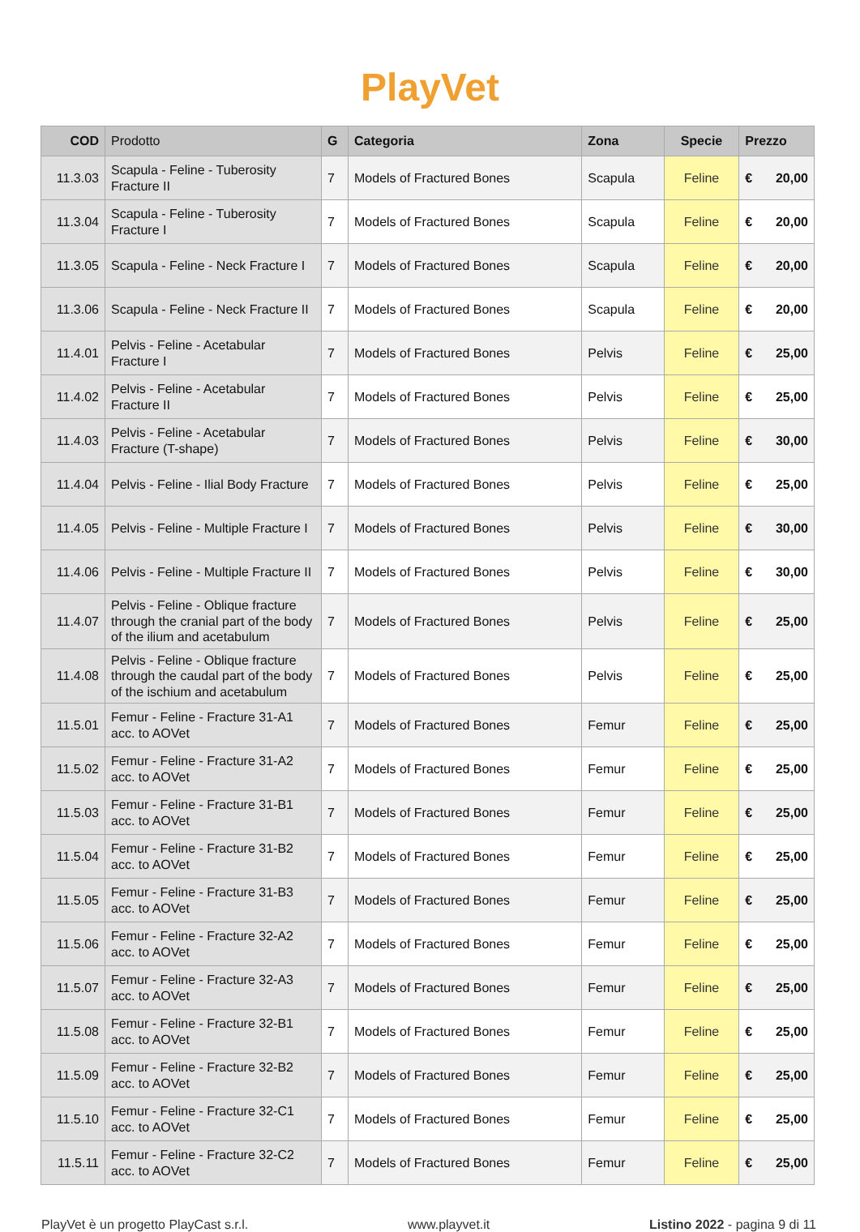PlayVet
| COD | Prodotto | G | Categoria | Zona | Specie | Prezzo |
| --- | --- | --- | --- | --- | --- | --- |
| 11.3.03 | Scapula - Feline - Tuberosity Fracture II | 7 | Models of Fractured Bones | Scapula | Feline | € 20,00 |
| 11.3.04 | Scapula - Feline - Tuberosity Fracture I | 7 | Models of Fractured Bones | Scapula | Feline | € 20,00 |
| 11.3.05 | Scapula - Feline - Neck Fracture I | 7 | Models of Fractured Bones | Scapula | Feline | € 20,00 |
| 11.3.06 | Scapula - Feline - Neck Fracture II | 7 | Models of Fractured Bones | Scapula | Feline | € 20,00 |
| 11.4.01 | Pelvis - Feline - Acetabular Fracture I | 7 | Models of Fractured Bones | Pelvis | Feline | € 25,00 |
| 11.4.02 | Pelvis - Feline - Acetabular Fracture II | 7 | Models of Fractured Bones | Pelvis | Feline | € 25,00 |
| 11.4.03 | Pelvis - Feline - Acetabular Fracture (T-shape) | 7 | Models of Fractured Bones | Pelvis | Feline | € 30,00 |
| 11.4.04 | Pelvis - Feline - Ilial Body Fracture | 7 | Models of Fractured Bones | Pelvis | Feline | € 25,00 |
| 11.4.05 | Pelvis - Feline - Multiple Fracture I | 7 | Models of Fractured Bones | Pelvis | Feline | € 30,00 |
| 11.4.06 | Pelvis - Feline - Multiple Fracture II | 7 | Models of Fractured Bones | Pelvis | Feline | € 30,00 |
| 11.4.07 | Pelvis - Feline - Oblique fracture through the cranial part of the body of the ilium and acetabulum | 7 | Models of Fractured Bones | Pelvis | Feline | € 25,00 |
| 11.4.08 | Pelvis - Feline - Oblique fracture through the caudal part of the body of the ischium and acetabulum | 7 | Models of Fractured Bones | Pelvis | Feline | € 25,00 |
| 11.5.01 | Femur - Feline - Fracture 31-A1 acc. to AOVet | 7 | Models of Fractured Bones | Femur | Feline | € 25,00 |
| 11.5.02 | Femur - Feline - Fracture 31-A2 acc. to AOVet | 7 | Models of Fractured Bones | Femur | Feline | € 25,00 |
| 11.5.03 | Femur - Feline - Fracture 31-B1 acc. to AOVet | 7 | Models of Fractured Bones | Femur | Feline | € 25,00 |
| 11.5.04 | Femur - Feline - Fracture 31-B2 acc. to AOVet | 7 | Models of Fractured Bones | Femur | Feline | € 25,00 |
| 11.5.05 | Femur - Feline - Fracture 31-B3 acc. to AOVet | 7 | Models of Fractured Bones | Femur | Feline | € 25,00 |
| 11.5.06 | Femur - Feline - Fracture 32-A2 acc. to AOVet | 7 | Models of Fractured Bones | Femur | Feline | € 25,00 |
| 11.5.07 | Femur - Feline - Fracture 32-A3 acc. to AOVet | 7 | Models of Fractured Bones | Femur | Feline | € 25,00 |
| 11.5.08 | Femur - Feline - Fracture 32-B1 acc. to AOVet | 7 | Models of Fractured Bones | Femur | Feline | € 25,00 |
| 11.5.09 | Femur - Feline - Fracture 32-B2 acc. to AOVet | 7 | Models of Fractured Bones | Femur | Feline | € 25,00 |
| 11.5.10 | Femur - Feline - Fracture 32-C1 acc. to AOVet | 7 | Models of Fractured Bones | Femur | Feline | € 25,00 |
| 11.5.11 | Femur - Feline - Fracture 32-C2 acc. to AOVet | 7 | Models of Fractured Bones | Femur | Feline | € 25,00 |
PlayVet è un progetto PlayCast s.r.l. www.playvet.it Listino 2022 - pagina 9 di 11